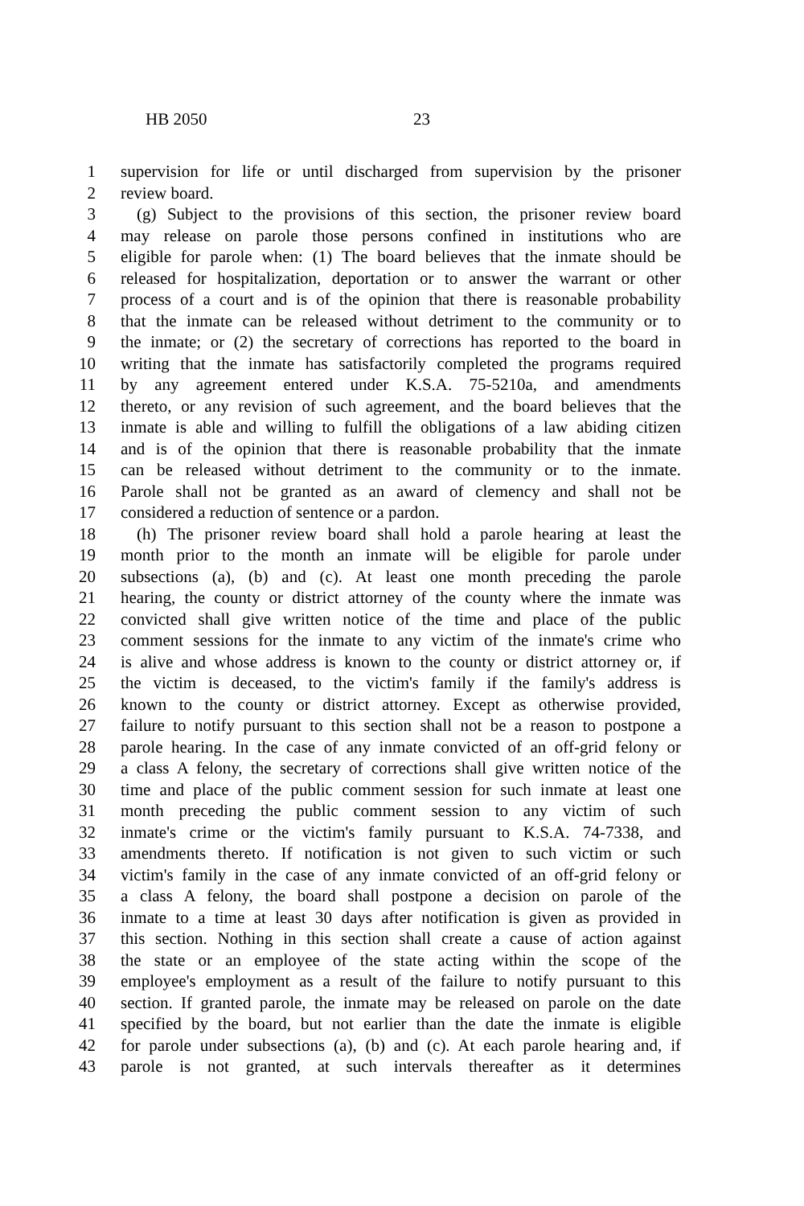HB 2050 23
1 supervision for life or until discharged from supervision by the prisoner
2 review board.
3 (g) Subject to the provisions of this section, the prisoner review board
4 may release on parole those persons confined in institutions who are
5 eligible for parole when: (1) The board believes that the inmate should be
6 released for hospitalization, deportation or to answer the warrant or other
7 process of a court and is of the opinion that there is reasonable probability
8 that the inmate can be released without detriment to the community or to
9 the inmate; or (2) the secretary of corrections has reported to the board in
10 writing that the inmate has satisfactorily completed the programs required
11 by any agreement entered under K.S.A. 75-5210a, and amendments
12 thereto, or any revision of such agreement, and the board believes that the
13 inmate is able and willing to fulfill the obligations of a law abiding citizen
14 and is of the opinion that there is reasonable probability that the inmate
15 can be released without detriment to the community or to the inmate.
16 Parole shall not be granted as an award of clemency and shall not be
17 considered a reduction of sentence or a pardon.
18 (h) The prisoner review board shall hold a parole hearing at least the
19 month prior to the month an inmate will be eligible for parole under
20 subsections (a), (b) and (c). At least one month preceding the parole
21 hearing, the county or district attorney of the county where the inmate was
22 convicted shall give written notice of the time and place of the public
23 comment sessions for the inmate to any victim of the inmate's crime who
24 is alive and whose address is known to the county or district attorney or, if
25 the victim is deceased, to the victim's family if the family's address is
26 known to the county or district attorney. Except as otherwise provided,
27 failure to notify pursuant to this section shall not be a reason to postpone a
28 parole hearing. In the case of any inmate convicted of an off-grid felony or
29 a class A felony, the secretary of corrections shall give written notice of the
30 time and place of the public comment session for such inmate at least one
31 month preceding the public comment session to any victim of such
32 inmate's crime or the victim's family pursuant to K.S.A. 74-7338, and
33 amendments thereto. If notification is not given to such victim or such
34 victim's family in the case of any inmate convicted of an off-grid felony or
35 a class A felony, the board shall postpone a decision on parole of the
36 inmate to a time at least 30 days after notification is given as provided in
37 this section. Nothing in this section shall create a cause of action against
38 the state or an employee of the state acting within the scope of the
39 employee's employment as a result of the failure to notify pursuant to this
40 section. If granted parole, the inmate may be released on parole on the date
41 specified by the board, but not earlier than the date the inmate is eligible
42 for parole under subsections (a), (b) and (c). At each parole hearing and, if
43 parole is not granted, at such intervals thereafter as it determines